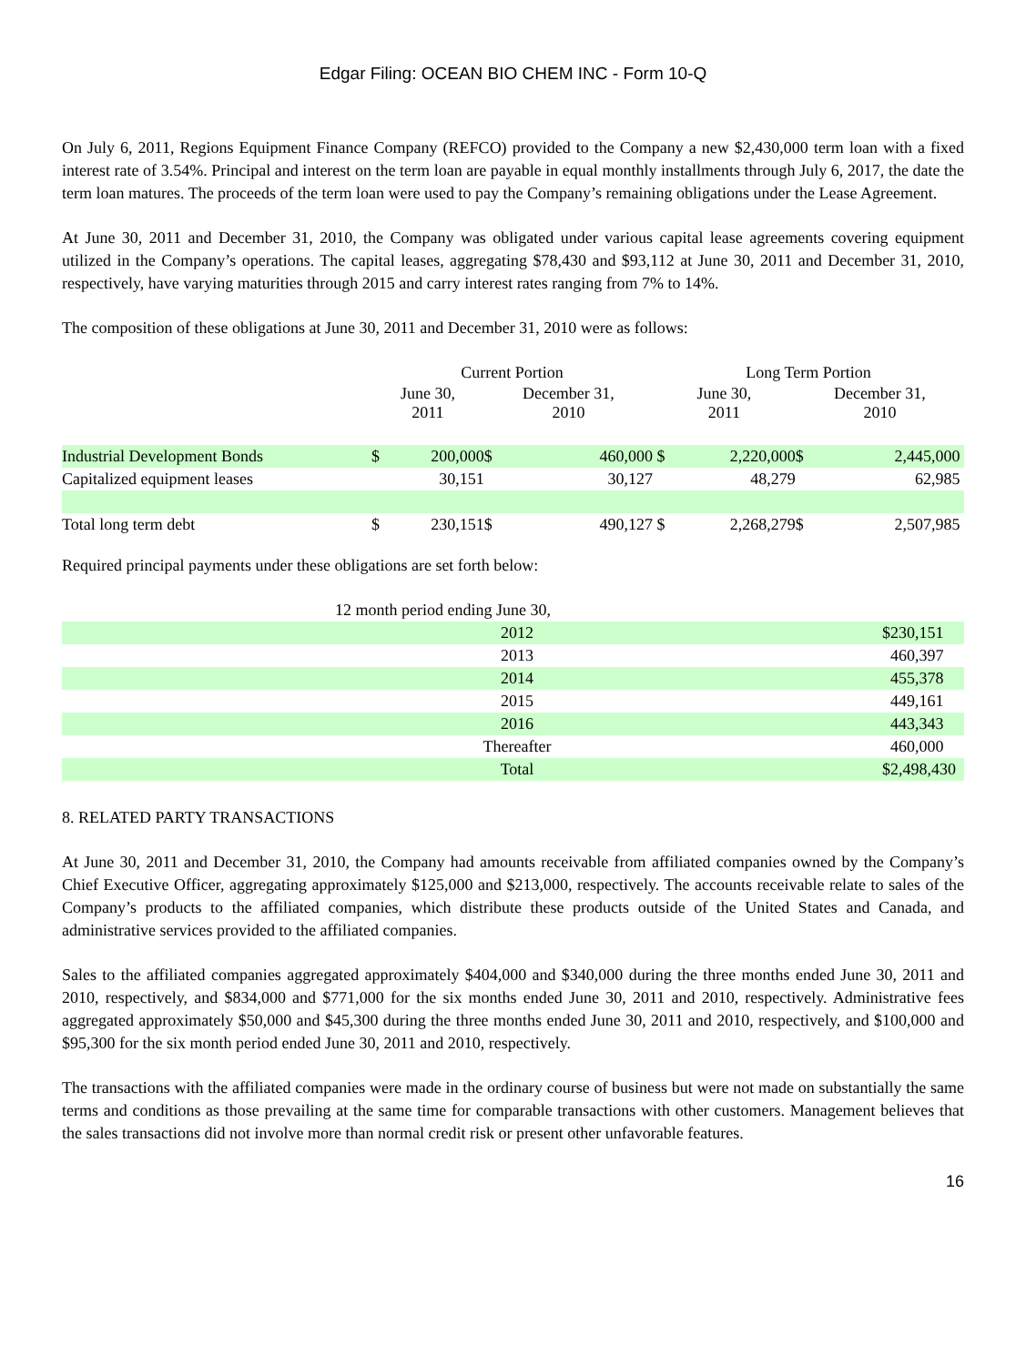Edgar Filing: OCEAN BIO CHEM INC - Form 10-Q
On July 6, 2011, Regions Equipment Finance Company (REFCO) provided to the Company a new $2,430,000 term loan with a fixed interest rate of 3.54%. Principal and interest on the term loan are payable in equal monthly installments through July 6, 2017, the date the term loan matures. The proceeds of the term loan were used to pay the Company’s remaining obligations under the Lease Agreement.
At June 30, 2011 and December 31, 2010, the Company was obligated under various capital lease agreements covering equipment utilized in the Company’s operations. The capital leases, aggregating $78,430 and $93,112 at June 30, 2011 and December 31, 2010, respectively, have varying maturities through 2015 and carry interest rates ranging from 7% to 14%.
The composition of these obligations at June 30, 2011 and December 31, 2010 were as follows:
| | Current Portion | | | | Long Term Portion | | | |
| --- | --- | --- | --- | --- | --- | --- | --- | --- |
| | June 30, 2011 | | December 31, 2010 | | June 30, 2011 | | December 31, 2010 | |
| Industrial Development Bonds | $ | 200,000 | $ | 460,000 | $ | 2,220,000 | $ | 2,445,000 |
| Capitalized equipment leases | | 30,151 | | 30,127 | | 48,279 | | 62,985 |
| Total long term debt | $ | 230,151 | $ | 490,127 | $ | 2,268,279 | $ | 2,507,985 |
Required principal payments under these obligations are set forth below:
| | 12 month period ending June 30, | |
| | 2012 | $230,151 |
| | 2013 | 460,397 |
| | 2014 | 455,378 |
| | 2015 | 449,161 |
| | 2016 | 443,343 |
| | Thereafter | 460,000 |
| | Total | $2,498,430 |
8. RELATED PARTY TRANSACTIONS
At June 30, 2011 and December 31, 2010, the Company had amounts receivable from affiliated companies owned by the Company’s Chief Executive Officer, aggregating approximately $125,000 and $213,000, respectively. The accounts receivable relate to sales of the Company’s products to the affiliated companies, which distribute these products outside of the United States and Canada, and administrative services provided to the affiliated companies.
Sales to the affiliated companies aggregated approximately $404,000 and $340,000 during the three months ended June 30, 2011 and 2010, respectively, and $834,000 and $771,000 for the six months ended June 30, 2011 and 2010, respectively. Administrative fees aggregated approximately $50,000 and $45,300 during the three months ended June 30, 2011 and 2010, respectively, and $100,000 and $95,300 for the six month period ended June 30, 2011 and 2010, respectively.
The transactions with the affiliated companies were made in the ordinary course of business but were not made on substantially the same terms and conditions as those prevailing at the same time for comparable transactions with other customers. Management believes that the sales transactions did not involve more than normal credit risk or present other unfavorable features.
16